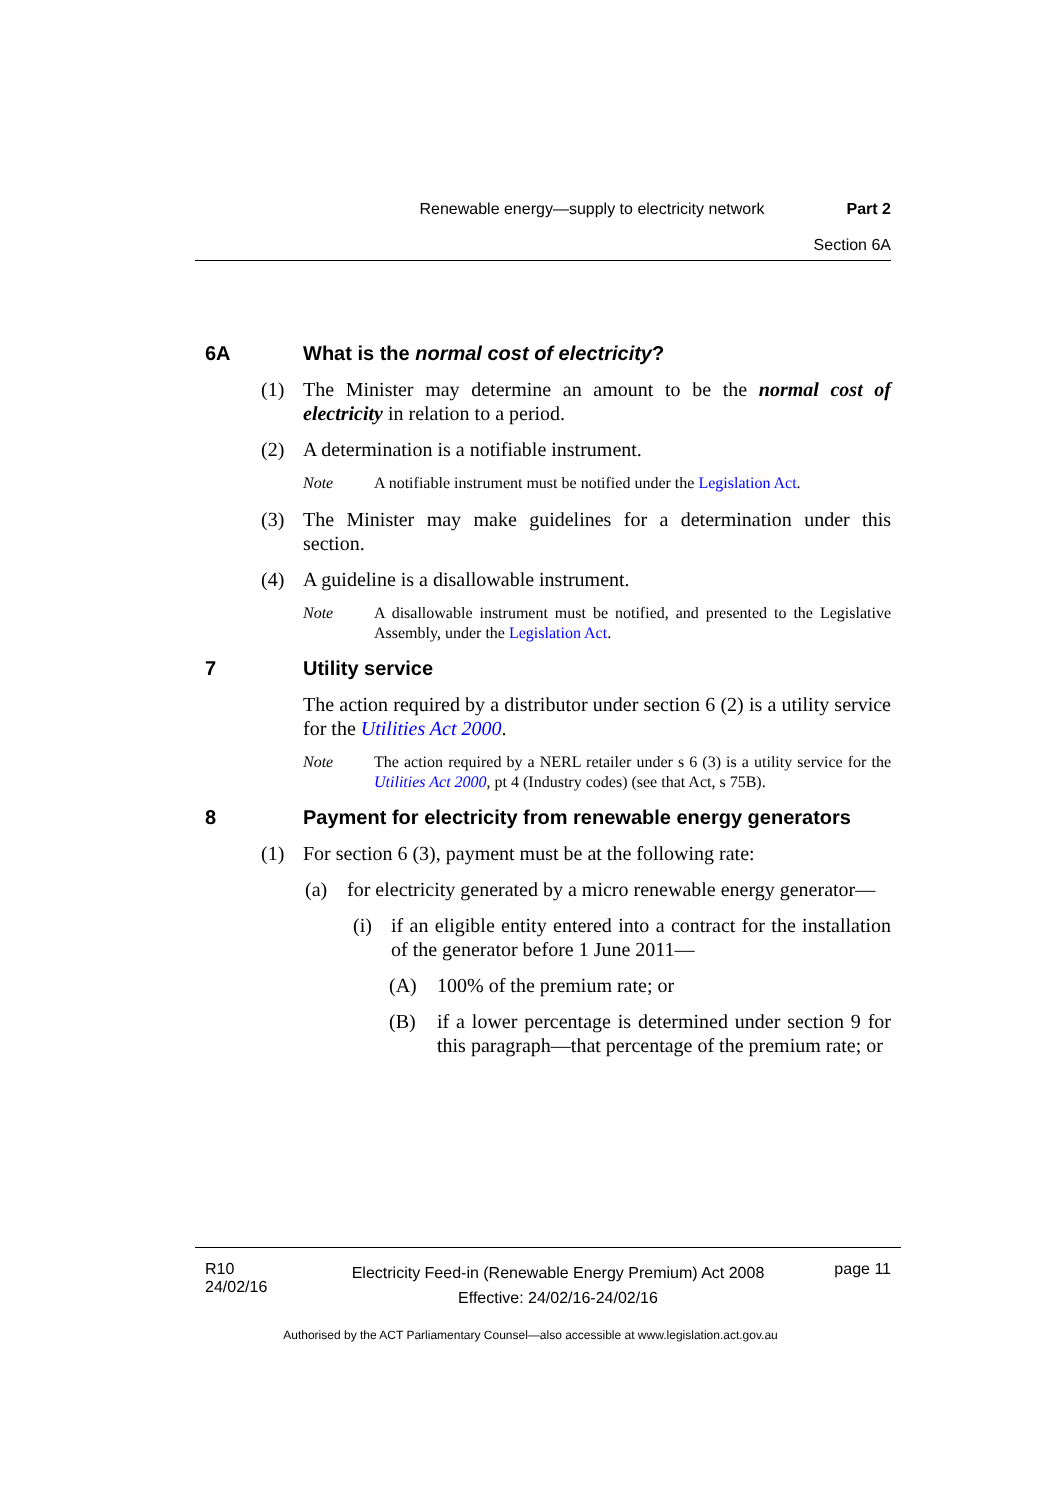Renewable energy—supply to electricity network Part 2
Section 6A
6A What is the normal cost of electricity?
(1) The Minister may determine an amount to be the normal cost of electricity in relation to a period.
(2) A determination is a notifiable instrument.
Note A notifiable instrument must be notified under the Legislation Act.
(3) The Minister may make guidelines for a determination under this section.
(4) A guideline is a disallowable instrument.
Note A disallowable instrument must be notified, and presented to the Legislative Assembly, under the Legislation Act.
7 Utility service
The action required by a distributor under section 6 (2) is a utility service for the Utilities Act 2000.
Note The action required by a NERL retailer under s 6 (3) is a utility service for the Utilities Act 2000, pt 4 (Industry codes) (see that Act, s 75B).
8 Payment for electricity from renewable energy generators
(1) For section 6 (3), payment must be at the following rate:
(a) for electricity generated by a micro renewable energy generator—
(i) if an eligible entity entered into a contract for the installation of the generator before 1 June 2011—
(A) 100% of the premium rate; or
(B) if a lower percentage is determined under section 9 for this paragraph—that percentage of the premium rate; or
R10
24/02/16
Electricity Feed-in (Renewable Energy Premium) Act 2008
Effective: 24/02/16-24/02/16
page 11
Authorised by the ACT Parliamentary Counsel—also accessible at www.legislation.act.gov.au